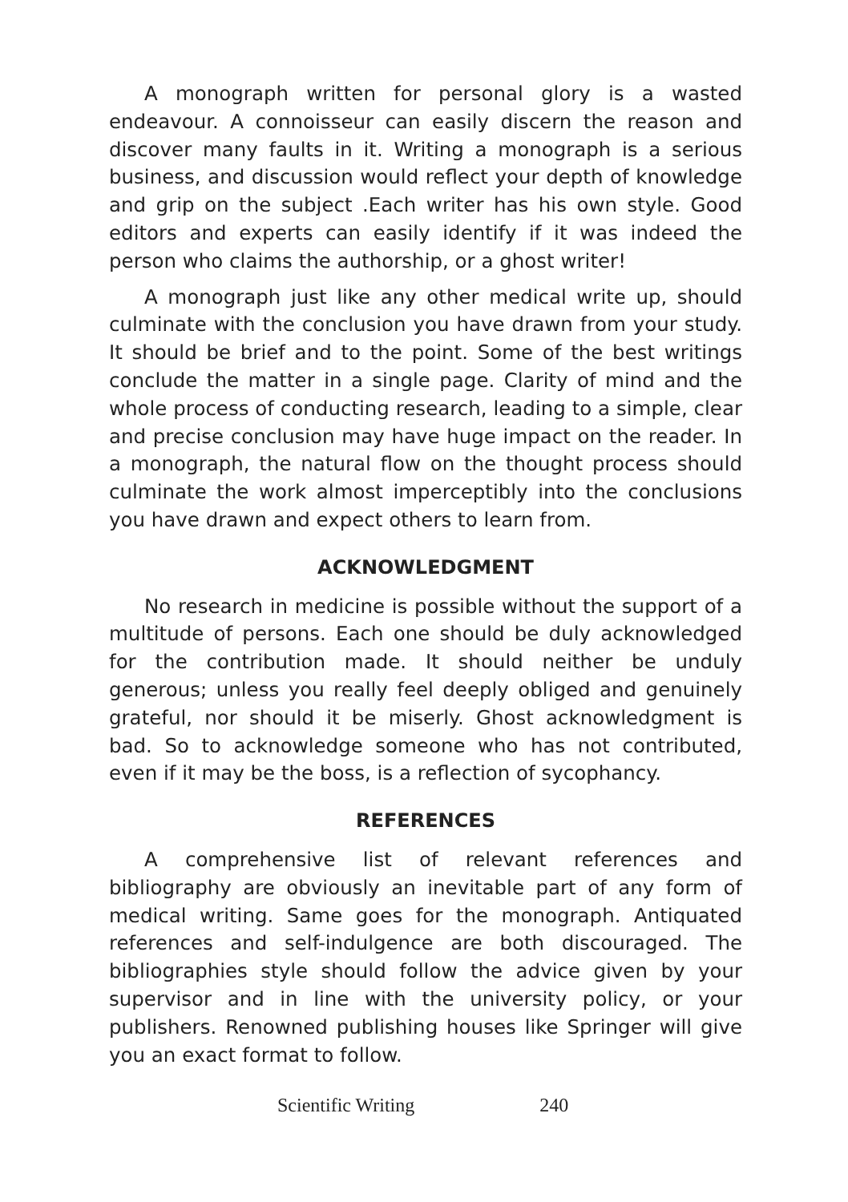A monograph written for personal glory is a wasted endeavour. A connoisseur can easily discern the reason and discover many faults in it. Writing a monograph is a serious business, and discussion would reflect your depth of knowledge and grip on the subject .Each writer has his own style. Good editors and experts can easily identify if it was indeed the person who claims the authorship, or a ghost writer!
A monograph just like any other medical write up, should culminate with the conclusion you have drawn from your study. It should be brief and to the point. Some of the best writings conclude the matter in a single page. Clarity of mind and the whole process of conducting research, leading to a simple, clear and precise conclusion may have huge impact on the reader. In a monograph, the natural flow on the thought process should culminate the work almost imperceptibly into the conclusions you have drawn and expect others to learn from.
ACKNOWLEDGMENT
No research in medicine is possible without the support of a multitude of persons. Each one should be duly acknowledged for the contribution made. It should neither be unduly generous; unless you really feel deeply obliged and genuinely grateful, nor should it be miserly. Ghost acknowledgment is bad. So to acknowledge someone who has not contributed, even if it may be the boss, is a reflection of sycophancy.
REFERENCES
A comprehensive list of relevant references and bibliography are obviously an inevitable part of any form of medical writing. Same goes for the monograph. Antiquated references and self-indulgence are both discouraged. The bibliographies style should follow the advice given by your supervisor and in line with the university policy, or your publishers. Renowned publishing houses like Springer will give you an exact format to follow.
Scientific Writing 240